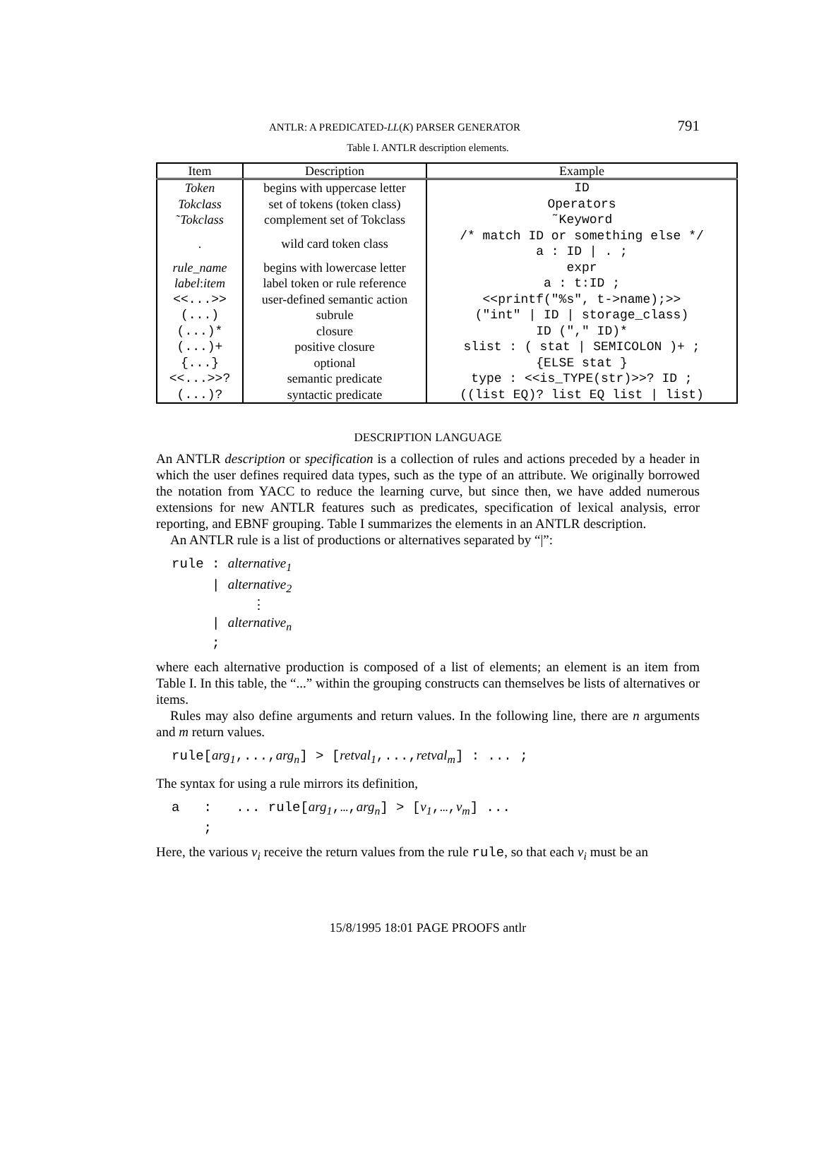ANTLR: A PREDICATED-LL(K) PARSER GENERATOR 791
Table I. ANTLR description elements.
| Item | Description | Example |
| --- | --- | --- |
| Token | begins with uppercase letter | ID |
| Tokclass | set of tokens (token class) | Operators |
| ˜ Tokclass | complement set of Tokclass | ˜Keyword |
| . | wild card token class | /* match ID or something else */ a : ID / . ; |
| rule_name | begins with lowercase letter | expr |
| label : item | label token or rule reference | a : t:ID ; |
| <<...>> | user-defined semantic action | <<printf("%s", t->name);>> |
| (...) | subrule | ("int" / ID / storage_class) |
| (...)* | closure | ID ("," ID)* |
| (...)+ | positive closure | slist : ( stat / SEMICOLON )+ ; |
| {...} | optional | {ELSE stat } |
| <<...>>? | semantic predicate | type : <<is_TYPE(str)>>? ID ; |
| (...)? | syntactic predicate | ((list EQ)? list EQ list / list) |
DESCRIPTION LANGUAGE
An ANTLR description or specification is a collection of rules and actions preceded by a header in which the user defines required data types, such as the type of an attribute. We originally borrowed the notation from YACC to reduce the learning curve, but since then, we have added numerous extensions for new ANTLR features such as predicates, specification of lexical analysis, error reporting, and EBNF grouping. Table I summarizes the elements in an ANTLR description.
An ANTLR rule is a list of productions or alternatives separated by “|”:
rule : alternative1
     | alternative2
          ⋮
     | alternativen
     ;
where each alternative production is composed of a list of elements; an element is an item from Table I. In this table, the “...” within the grouping constructs can themselves be lists of alternatives or items.
Rules may also define arguments and return values. In the following line, there are n arguments and m return values.
rule[arg1,...,argn] > [retval1,...,retvalm] : ... ;
The syntax for using a rule mirrors its definition,
a   :   ... rule[arg1,…,argn] > [v1,…,vm] ...
    ;
Here, the various v<sub>i</sub> receive the return values from the rule rule, so that each v<sub>i</sub> must be an
15/8/1995 18:01 PAGE PROOFS antlr